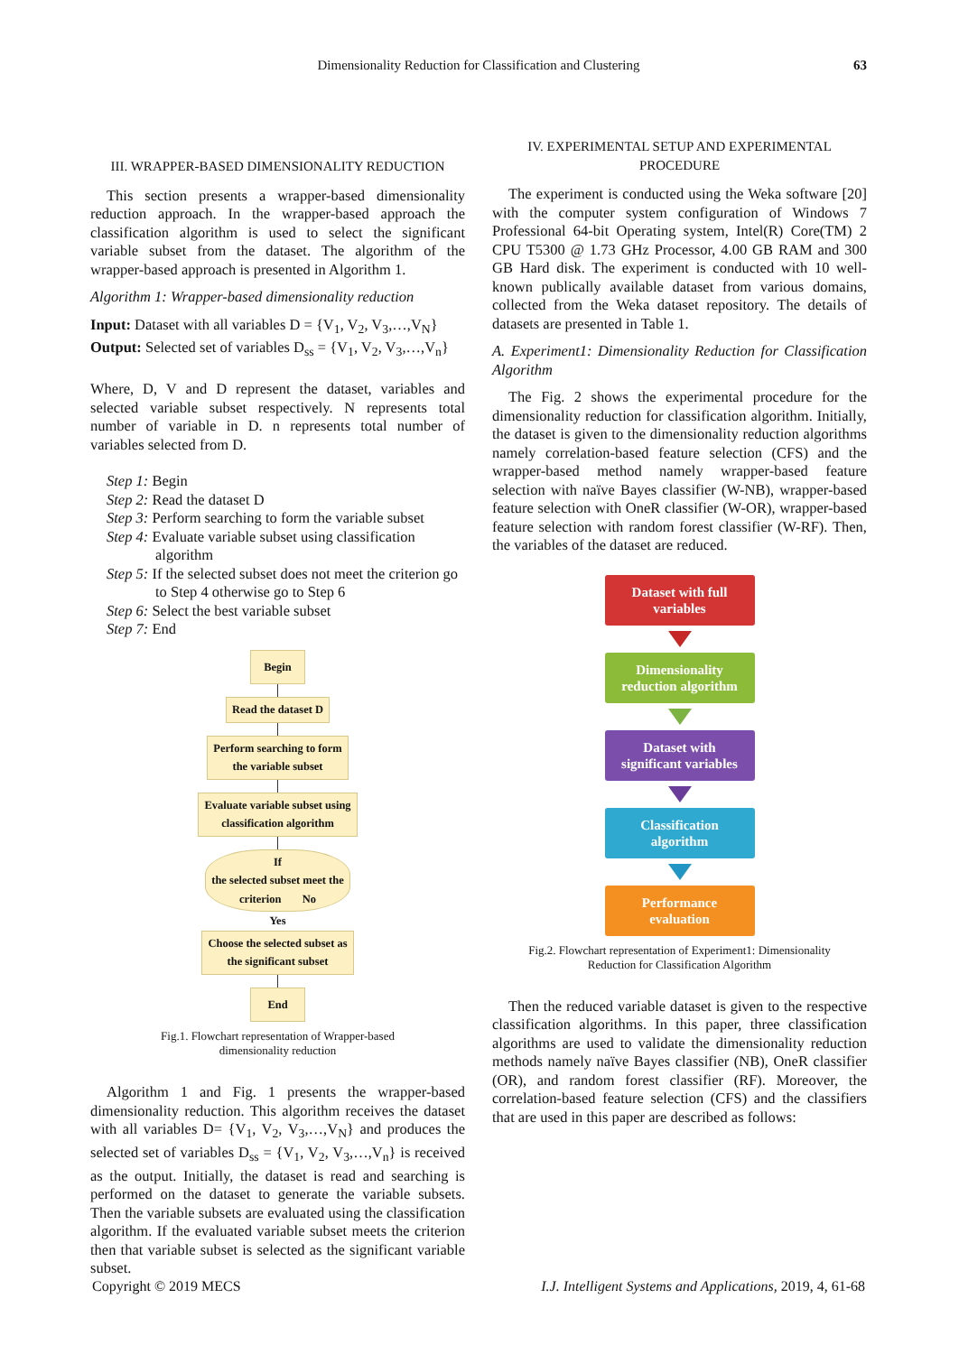Dimensionality Reduction for Classification and Clustering 63
III. WRAPPER-BASED DIMENSIONALITY REDUCTION
This section presents a wrapper-based dimensionality reduction approach. In the wrapper-based approach the classification algorithm is used to select the significant variable subset from the dataset. The algorithm of the wrapper-based approach is presented in Algorithm 1.
Algorithm 1: Wrapper-based dimensionality reduction
Input: Dataset with all variables D = {V<sub>1</sub>, V<sub>2</sub>, V<sub>3</sub>,…,V<sub>N</sub>}
Output: Selected set of variables D<sub>ss</sub> = {V<sub>1</sub>, V<sub>2</sub>, V<sub>3</sub>,…,V<sub>n</sub>}
Where, D, V and D represent the dataset, variables and selected variable subset respectively. N represents total number of variable in D. n represents total number of variables selected from D.
Step 1: Begin
Step 2: Read the dataset D
Step 3: Perform searching to form the variable subset
Step 4: Evaluate variable subset using classification algorithm
Step 5: If the selected subset does not meet the criterion go to Step 4 otherwise go to Step 6
Step 6: Select the best variable subset
Step 7: End
Begin
Read the dataset D
Perform searching to form
the variable subset
Evaluate variable subset using
classification algorithm
If
the selected subset meet the
criterion No
Yes
Choose the selected subset as
the significant subset
End
Fig.1. Flowchart representation of Wrapper-based
dimensionality reduction
Algorithm 1 and Fig. 1 presents the wrapper-based dimensionality reduction. This algorithm receives the dataset with all variables D= {V<sub>1</sub>, V<sub>2</sub>, V<sub>3</sub>,…,V<sub>N</sub>} and produces the selected set of variables D<sub>ss</sub> = {V<sub>1</sub>, V<sub>2</sub>, V<sub>3</sub>,…,V<sub>n</sub>} is received as the output. Initially, the dataset is read and searching is performed on the dataset to generate the variable subsets. Then the variable subsets are evaluated using the classification algorithm. If the evaluated variable subset meets the criterion then that variable subset is selected as the significant variable subset.
IV. EXPERIMENTAL SETUP AND EXPERIMENTAL PROCEDURE
The experiment is conducted using the Weka software [20] with the computer system configuration of Windows 7 Professional 64-bit Operating system, Intel(R) Core(TM) 2 CPU T5300 @ 1.73 GHz Processor, 4.00 GB RAM and 300 GB Hard disk. The experiment is conducted with 10 well-known publically available dataset from various domains, collected from the Weka dataset repository. The details of datasets are presented in Table 1.
A. Experiment1: Dimensionality Reduction for Classification Algorithm
The Fig. 2 shows the experimental procedure for the dimensionality reduction for classification algorithm. Initially, the dataset is given to the dimensionality reduction algorithms namely correlation-based feature selection (CFS) and the wrapper-based method namely wrapper-based feature selection with naïve Bayes classifier (W-NB), wrapper-based feature selection with OneR classifier (W-OR), wrapper-based feature selection with random forest classifier (W-RF). Then, the variables of the dataset are reduced.
Dataset with full
variables
Dimensionality
reduction algorithm
Dataset with
significant variables
Classification
algorithm
Performance
evaluation
Fig.2. Flowchart representation of Experiment1: Dimensionality
Reduction for Classification Algorithm
Then the reduced variable dataset is given to the respective classification algorithms. In this paper, three classification algorithms are used to validate the dimensionality reduction methods namely naïve Bayes classifier (NB), OneR classifier (OR), and random forest classifier (RF). Moreover, the correlation-based feature selection (CFS) and the classifiers that are used in this paper are described as follows:
Copyright © 2019 MECS I.J. Intelligent Systems and Applications, 2019, 4, 61-68